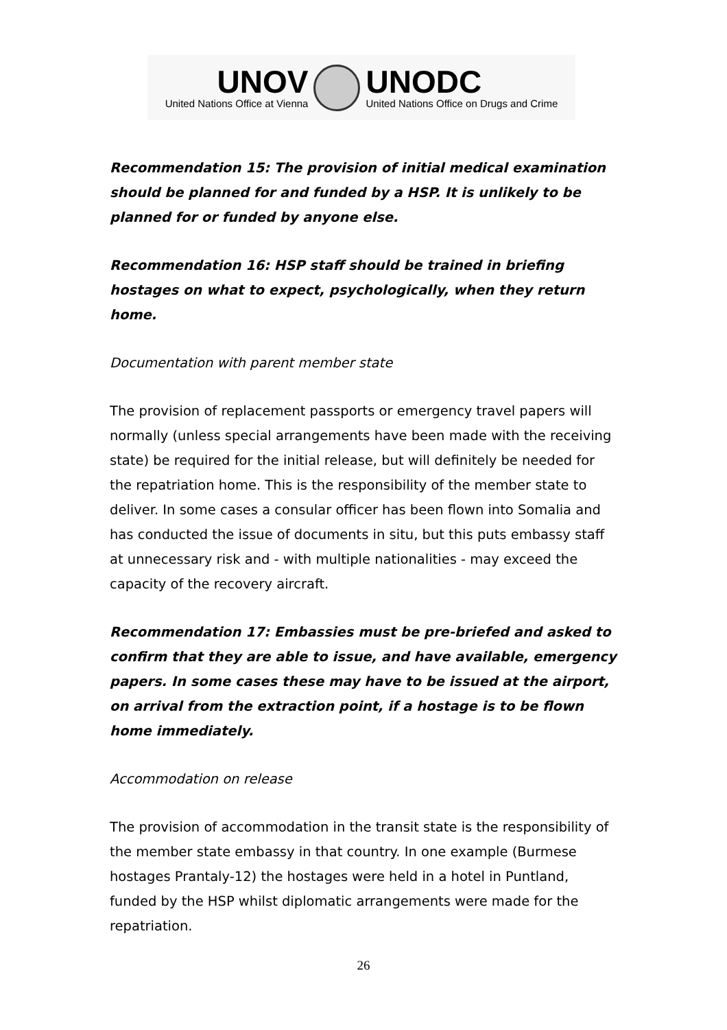UNOV
United Nations Office at Vienna
UNODC
United Nations Office on Drugs and Crime
Recommendation 15: The provision of initial medical examination should be planned for and funded by a HSP. It is unlikely to be planned for or funded by anyone else.
Recommendation 16: HSP staff should be trained in briefing hostages on what to expect, psychologically, when they return home.
Documentation with parent member state
The provision of replacement passports or emergency travel papers will normally (unless special arrangements have been made with the receiving state) be required for the initial release, but will definitely be needed for the repatriation home. This is the responsibility of the member state to deliver. In some cases a consular officer has been flown into Somalia and has conducted the issue of documents in situ, but this puts embassy staff at unnecessary risk and - with multiple nationalities - may exceed the capacity of the recovery aircraft.
Recommendation 17: Embassies must be pre-briefed and asked to confirm that they are able to issue, and have available, emergency papers. In some cases these may have to be issued at the airport, on arrival from the extraction point, if a hostage is to be flown home immediately.
Accommodation on release
The provision of accommodation in the transit state is the responsibility of the member state embassy in that country. In one example (Burmese hostages Prantaly-12) the hostages were held in a hotel in Puntland, funded by the HSP whilst diplomatic arrangements were made for the repatriation.
26